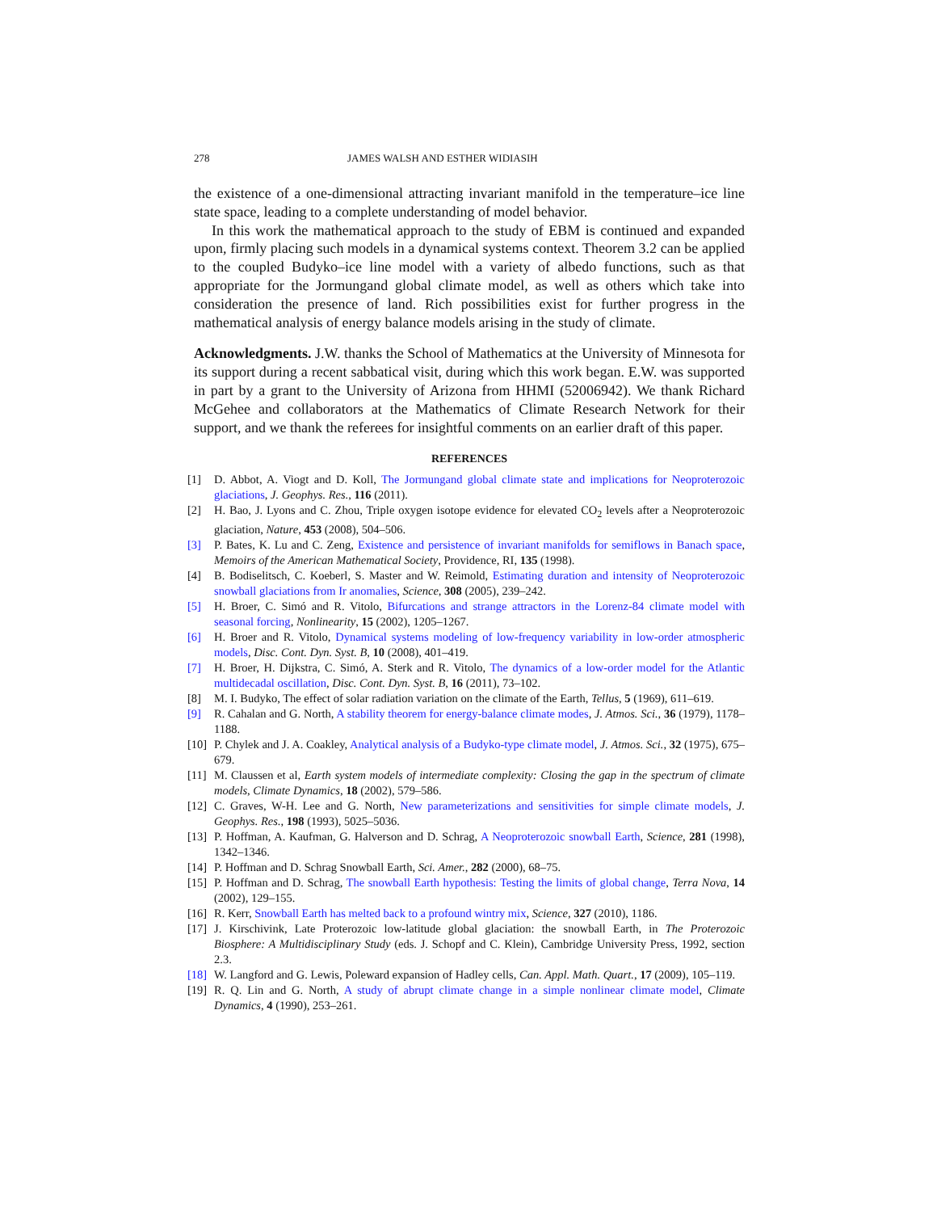278 JAMES WALSH AND ESTHER WIDIASIH
the existence of a one-dimensional attracting invariant manifold in the temperature–ice line state space, leading to a complete understanding of model behavior.
In this work the mathematical approach to the study of EBM is continued and expanded upon, firmly placing such models in a dynamical systems context. Theorem 3.2 can be applied to the coupled Budyko–ice line model with a variety of albedo functions, such as that appropriate for the Jormungand global climate model, as well as others which take into consideration the presence of land. Rich possibilities exist for further progress in the mathematical analysis of energy balance models arising in the study of climate.
Acknowledgments. J.W. thanks the School of Mathematics at the University of Minnesota for its support during a recent sabbatical visit, during which this work began. E.W. was supported in part by a grant to the University of Arizona from HHMI (52006942). We thank Richard McGehee and collaborators at the Mathematics of Climate Research Network for their support, and we thank the referees for insightful comments on an earlier draft of this paper.
REFERENCES
[1] D. Abbot, A. Viogt and D. Koll, The Jormungand global climate state and implications for Neoproterozoic glaciations, J. Geophys. Res., 116 (2011).
[2] H. Bao, J. Lyons and C. Zhou, Triple oxygen isotope evidence for elevated CO<sub>2</sub> levels after a Neoproterozoic glaciation, Nature, 453 (2008), 504–506.
[3] P. Bates, K. Lu and C. Zeng, Existence and persistence of invariant manifolds for semiflows in Banach space, Memoirs of the American Mathematical Society, Providence, RI, 135 (1998).
[4] B. Bodiselitsch, C. Koeberl, S. Master and W. Reimold, Estimating duration and intensity of Neoproterozoic snowball glaciations from Ir anomalies, Science, 308 (2005), 239–242.
[5] H. Broer, C. Simó and R. Vitolo, Bifurcations and strange attractors in the Lorenz-84 climate model with seasonal forcing, Nonlinearity, 15 (2002), 1205–1267.
[6] H. Broer and R. Vitolo, Dynamical systems modeling of low-frequency variability in low-order atmospheric models, Disc. Cont. Dyn. Syst. B, 10 (2008), 401–419.
[7] H. Broer, H. Dijkstra, C. Simó, A. Sterk and R. Vitolo, The dynamics of a low-order model for the Atlantic multidecadal oscillation, Disc. Cont. Dyn. Syst. B, 16 (2011), 73–102.
[8] M. I. Budyko, The effect of solar radiation variation on the climate of the Earth, Tellus, 5 (1969), 611–619.
[9] R. Cahalan and G. North, A stability theorem for energy-balance climate modes, J. Atmos. Sci., 36 (1979), 1178–1188.
[10] P. Chylek and J. A. Coakley, Analytical analysis of a Budyko-type climate model, J. Atmos. Sci., 32 (1975), 675–679.
[11] M. Claussen et al, Earth system models of intermediate complexity: Closing the gap in the spectrum of climate models, Climate Dynamics, 18 (2002), 579–586.
[12] C. Graves, W-H. Lee and G. North, New parameterizations and sensitivities for simple climate models, J. Geophys. Res., 198 (1993), 5025–5036.
[13] P. Hoffman, A. Kaufman, G. Halverson and D. Schrag, A Neoproterozoic snowball Earth, Science, 281 (1998), 1342–1346.
[14] P. Hoffman and D. Schrag Snowball Earth, Sci. Amer., 282 (2000), 68–75.
[15] P. Hoffman and D. Schrag, The snowball Earth hypothesis: Testing the limits of global change, Terra Nova, 14 (2002), 129–155.
[16] R. Kerr, Snowball Earth has melted back to a profound wintry mix, Science, 327 (2010), 1186.
[17] J. Kirschivink, Late Proterozoic low-latitude global glaciation: the snowball Earth, in The Proterozoic Biosphere: A Multidisciplinary Study (eds. J. Schopf and C. Klein), Cambridge University Press, 1992, section 2.3.
[18] W. Langford and G. Lewis, Poleward expansion of Hadley cells, Can. Appl. Math. Quart., 17 (2009), 105–119.
[19] R. Q. Lin and G. North, A study of abrupt climate change in a simple nonlinear climate model, Climate Dynamics, 4 (1990), 253–261.